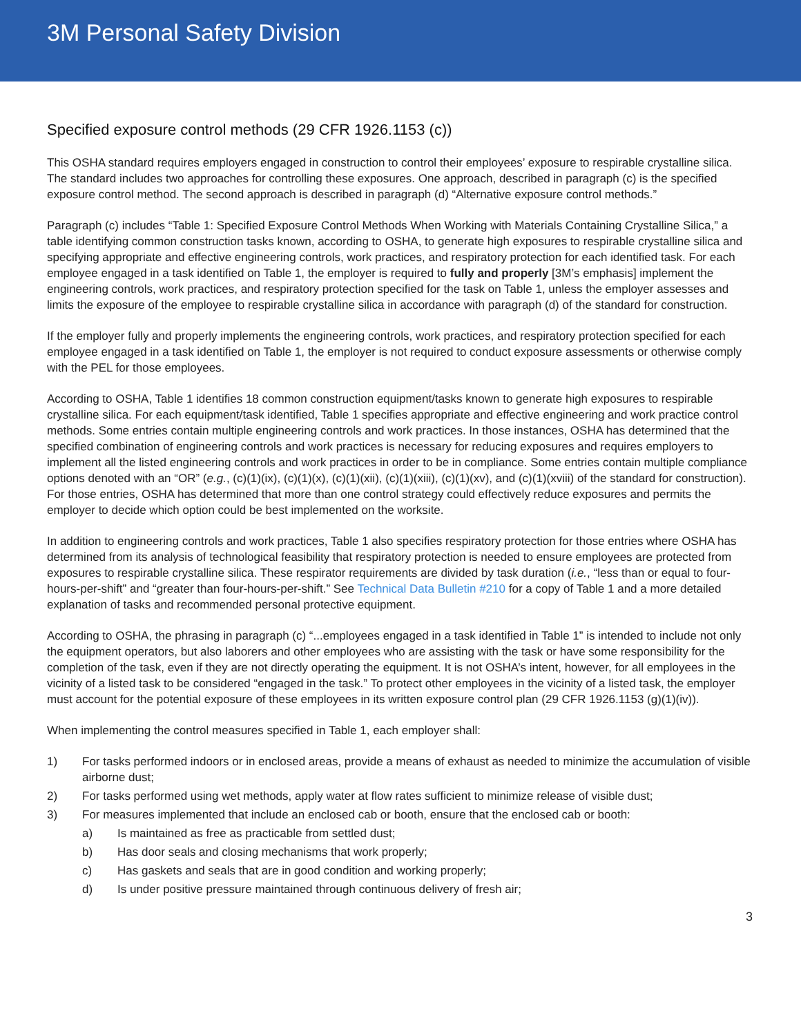3M Personal Safety Division
Specified exposure control methods (29 CFR 1926.1153 (c))
This OSHA standard requires employers engaged in construction to control their employees’ exposure to respirable crystalline silica. The standard includes two approaches for controlling these exposures. One approach, described in paragraph (c) is the specified exposure control method. The second approach is described in paragraph (d) “Alternative exposure control methods.”
Paragraph (c) includes “Table 1: Specified Exposure Control Methods When Working with Materials Containing Crystalline Silica,” a table identifying common construction tasks known, according to OSHA, to generate high exposures to respirable crystalline silica and specifying appropriate and effective engineering controls, work practices, and respiratory protection for each identified task. For each employee engaged in a task identified on Table 1, the employer is required to fully and properly [3M’s emphasis] implement the engineering controls, work practices, and respiratory protection specified for the task on Table 1, unless the employer assesses and limits the exposure of the employee to respirable crystalline silica in accordance with paragraph (d) of the standard for construction.
If the employer fully and properly implements the engineering controls, work practices, and respiratory protection specified for each employee engaged in a task identified on Table 1, the employer is not required to conduct exposure assessments or otherwise comply with the PEL for those employees.
According to OSHA, Table 1 identifies 18 common construction equipment/tasks known to generate high exposures to respirable crystalline silica. For each equipment/task identified, Table 1 specifies appropriate and effective engineering and work practice control methods. Some entries contain multiple engineering controls and work practices. In those instances, OSHA has determined that the specified combination of engineering controls and work practices is necessary for reducing exposures and requires employers to implement all the listed engineering controls and work practices in order to be in compliance. Some entries contain multiple compliance options denoted with an “OR” (e.g., (c)(1)(ix), (c)(1)(x), (c)(1)(xii), (c)(1)(xiii), (c)(1)(xv), and (c)(1)(xviii) of the standard for construction). For those entries, OSHA has determined that more than one control strategy could effectively reduce exposures and permits the employer to decide which option could be best implemented on the worksite.
In addition to engineering controls and work practices, Table 1 also specifies respiratory protection for those entries where OSHA has determined from its analysis of technological feasibility that respiratory protection is needed to ensure employees are protected from exposures to respirable crystalline silica. These respirator requirements are divided by task duration (i.e., “less than or equal to four-hours-per-shift” and “greater than four-hours-per-shift.” See Technical Data Bulletin #210 for a copy of Table 1 and a more detailed explanation of tasks and recommended personal protective equipment.
According to OSHA, the phrasing in paragraph (c) “...employees engaged in a task identified in Table 1” is intended to include not only the equipment operators, but also laborers and other employees who are assisting with the task or have some responsibility for the completion of the task, even if they are not directly operating the equipment. It is not OSHA’s intent, however, for all employees in the vicinity of a listed task to be considered “engaged in the task.” To protect other employees in the vicinity of a listed task, the employer must account for the potential exposure of these employees in its written exposure control plan (29 CFR 1926.1153 (g)(1)(iv)).
When implementing the control measures specified in Table 1, each employer shall:
1) For tasks performed indoors or in enclosed areas, provide a means of exhaust as needed to minimize the accumulation of visible airborne dust;
2) For tasks performed using wet methods, apply water at flow rates sufficient to minimize release of visible dust;
3) For measures implemented that include an enclosed cab or booth, ensure that the enclosed cab or booth:
a) Is maintained as free as practicable from settled dust;
b) Has door seals and closing mechanisms that work properly;
c) Has gaskets and seals that are in good condition and working properly;
d) Is under positive pressure maintained through continuous delivery of fresh air;
3